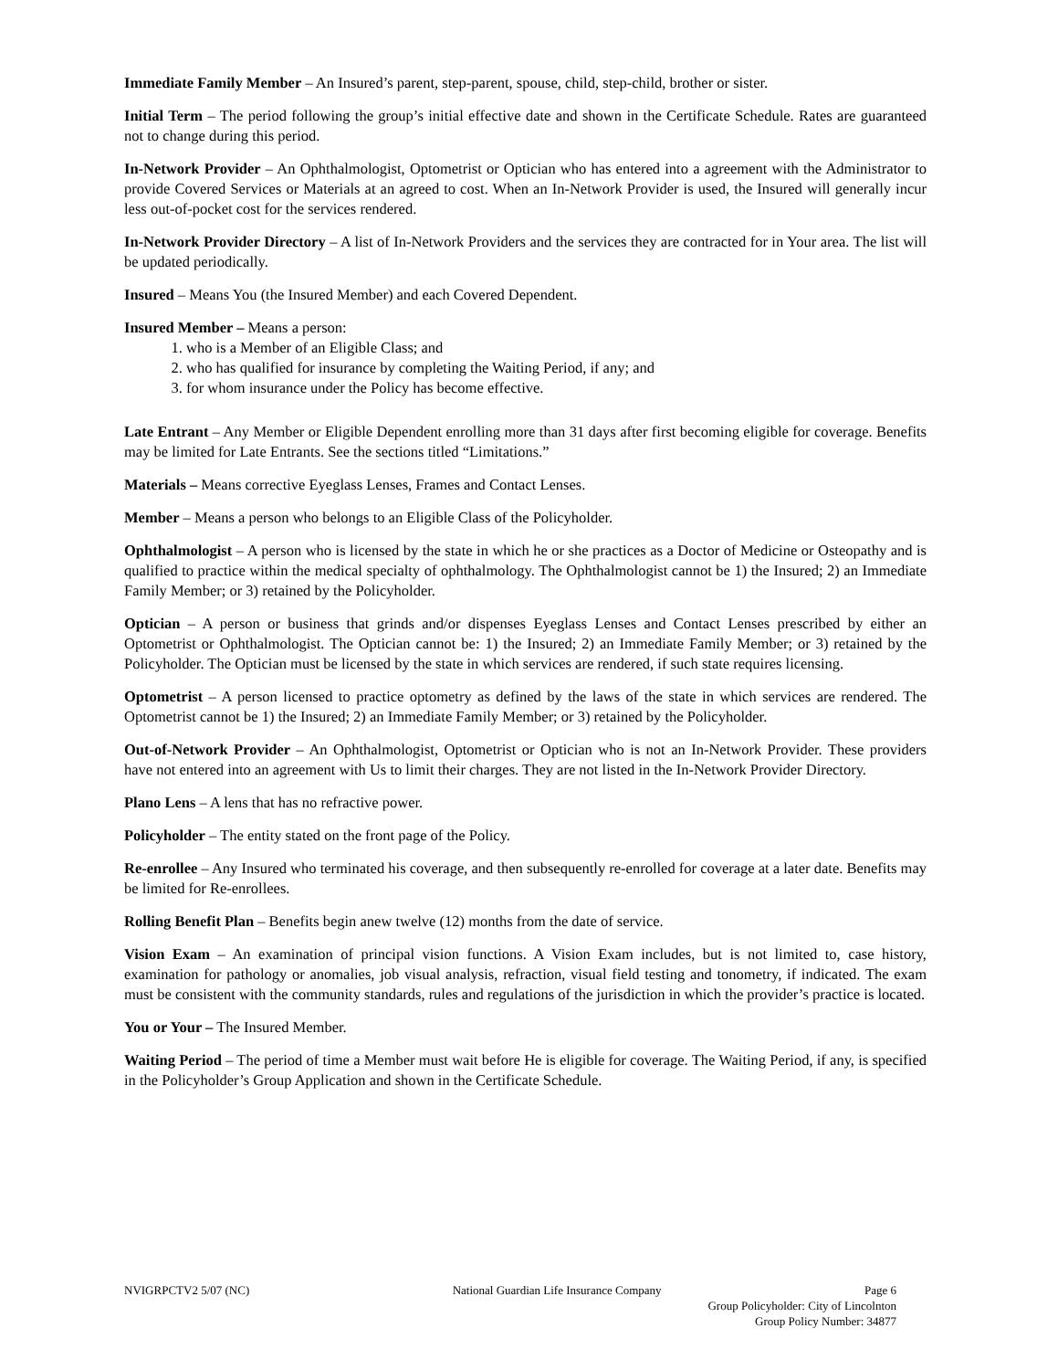Immediate Family Member – An Insured’s parent, step-parent, spouse, child, step-child, brother or sister.
Initial Term – The period following the group’s initial effective date and shown in the Certificate Schedule. Rates are guaranteed not to change during this period.
In-Network Provider – An Ophthalmologist, Optometrist or Optician who has entered into a agreement with the Administrator to provide Covered Services or Materials at an agreed to cost. When an In-Network Provider is used, the Insured will generally incur less out-of-pocket cost for the services rendered.
In-Network Provider Directory – A list of In-Network Providers and the services they are contracted for in Your area. The list will be updated periodically.
Insured – Means You (the Insured Member) and each Covered Dependent.
Insured Member – Means a person:
1. who is a Member of an Eligible Class; and
2. who has qualified for insurance by completing the Waiting Period, if any; and
3. for whom insurance under the Policy has become effective.
Late Entrant – Any Member or Eligible Dependent enrolling more than 31 days after first becoming eligible for coverage. Benefits may be limited for Late Entrants. See the sections titled “Limitations.”
Materials – Means corrective Eyeglass Lenses, Frames and Contact Lenses.
Member – Means a person who belongs to an Eligible Class of the Policyholder.
Ophthalmologist – A person who is licensed by the state in which he or she practices as a Doctor of Medicine or Osteopathy and is qualified to practice within the medical specialty of ophthalmology. The Ophthalmologist cannot be 1) the Insured; 2) an Immediate Family Member; or 3) retained by the Policyholder.
Optician – A person or business that grinds and/or dispenses Eyeglass Lenses and Contact Lenses prescribed by either an Optometrist or Ophthalmologist. The Optician cannot be: 1) the Insured; 2) an Immediate Family Member; or 3) retained by the Policyholder. The Optician must be licensed by the state in which services are rendered, if such state requires licensing.
Optometrist – A person licensed to practice optometry as defined by the laws of the state in which services are rendered. The Optometrist cannot be 1) the Insured; 2) an Immediate Family Member; or 3) retained by the Policyholder.
Out-of-Network Provider – An Ophthalmologist, Optometrist or Optician who is not an In-Network Provider. These providers have not entered into an agreement with Us to limit their charges. They are not listed in the In-Network Provider Directory.
Plano Lens – A lens that has no refractive power.
Policyholder – The entity stated on the front page of the Policy.
Re-enrollee – Any Insured who terminated his coverage, and then subsequently re-enrolled for coverage at a later date. Benefits may be limited for Re-enrollees.
Rolling Benefit Plan – Benefits begin anew twelve (12) months from the date of service.
Vision Exam – An examination of principal vision functions. A Vision Exam includes, but is not limited to, case history, examination for pathology or anomalies, job visual analysis, refraction, visual field testing and tonometry, if indicated. The exam must be consistent with the community standards, rules and regulations of the jurisdiction in which the provider’s practice is located.
You or Your – The Insured Member.
Waiting Period – The period of time a Member must wait before He is eligible for coverage. The Waiting Period, if any, is specified in the Policyholder’s Group Application and shown in the Certificate Schedule.
NVIGRPCTV2 5/07 (NC) National Guardian Life Insurance Company Page 6
Group Policyholder: City of Lincolnton
Group Policy Number: 34877